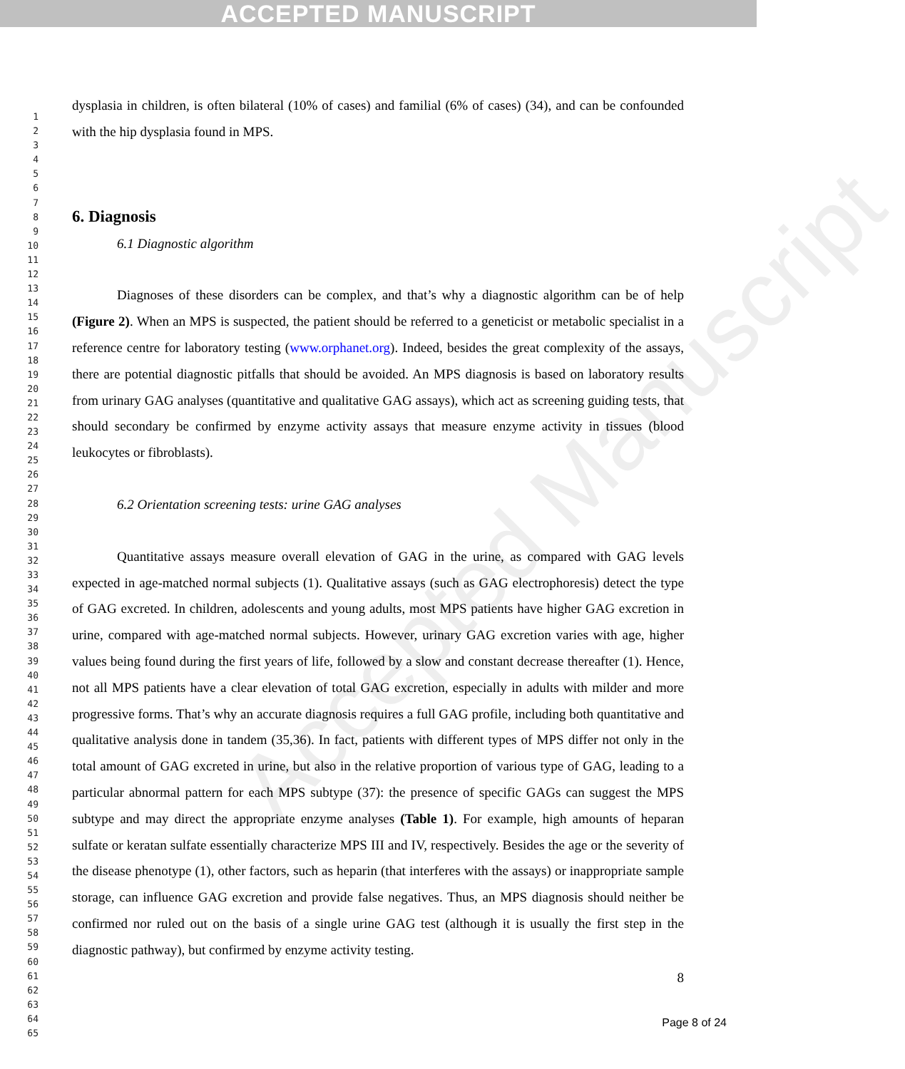ACCEPTED MANUSCRIPT
Accepted Manuscript
1
2
3
4
5
6
7
8
9
10
11
12
13
14
15
16
17
18
19
20
21
22
23
24
25
26
27
28
29
30
31
32
33
34
35
36
37
38
39
40
41
42
43
44
45
46
47
48
49
50
51
52
53
54
55
56
57
58
59
60
61
62
63
64
65
dysplasia in children, is often bilateral (10% of cases) and familial (6% of cases) (34), and can be confounded with the hip dysplasia found in MPS.
6. Diagnosis
6.1 Diagnostic algorithm
Diagnoses of these disorders can be complex, and that’s why a diagnostic algorithm can be of help (Figure 2). When an MPS is suspected, the patient should be referred to a geneticist or metabolic specialist in a reference centre for laboratory testing (www.orphanet.org). Indeed, besides the great complexity of the assays, there are potential diagnostic pitfalls that should be avoided. An MPS diagnosis is based on laboratory results from urinary GAG analyses (quantitative and qualitative GAG assays), which act as screening guiding tests, that should secondary be confirmed by enzyme activity assays that measure enzyme activity in tissues (blood leukocytes or fibroblasts).
6.2 Orientation screening tests: urine GAG analyses
Quantitative assays measure overall elevation of GAG in the urine, as compared with GAG levels expected in age-matched normal subjects (1). Qualitative assays (such as GAG electrophoresis) detect the type of GAG excreted. In children, adolescents and young adults, most MPS patients have higher GAG excretion in urine, compared with age-matched normal subjects. However, urinary GAG excretion varies with age, higher values being found during the first years of life, followed by a slow and constant decrease thereafter (1). Hence, not all MPS patients have a clear elevation of total GAG excretion, especially in adults with milder and more progressive forms. That’s why an accurate diagnosis requires a full GAG profile, including both quantitative and qualitative analysis done in tandem (35,36). In fact, patients with different types of MPS differ not only in the total amount of GAG excreted in urine, but also in the relative proportion of various type of GAG, leading to a particular abnormal pattern for each MPS subtype (37): the presence of specific GAGs can suggest the MPS subtype and may direct the appropriate enzyme analyses (Table 1). For example, high amounts of heparan sulfate or keratan sulfate essentially characterize MPS III and IV, respectively. Besides the age or the severity of the disease phenotype (1), other factors, such as heparin (that interferes with the assays) or inappropriate sample storage, can influence GAG excretion and provide false negatives. Thus, an MPS diagnosis should neither be confirmed nor ruled out on the basis of a single urine GAG test (although it is usually the first step in the diagnostic pathway), but confirmed by enzyme activity testing.
8
Page 8 of 24